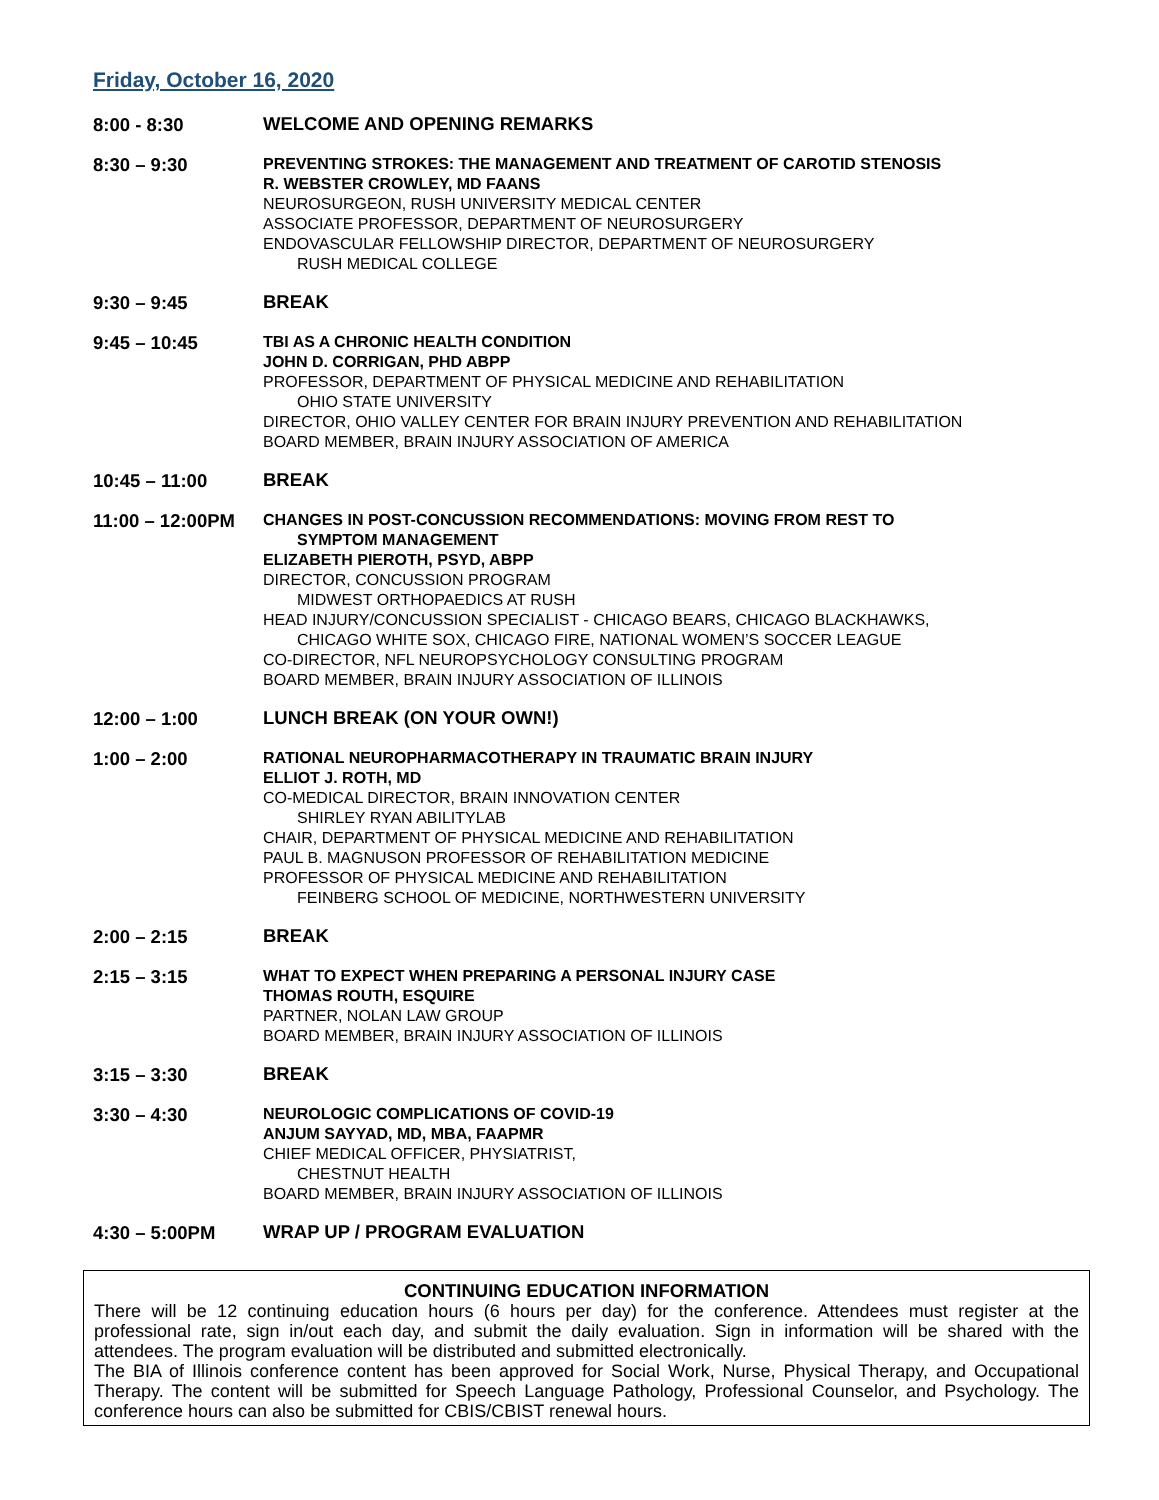Friday, October 16, 2020
8:00 - 8:30
WELCOME AND OPENING REMARKS
8:30 – 9:30
PREVENTING STROKES: THE MANAGEMENT AND TREATMENT OF CAROTID STENOSIS
R. WEBSTER CROWLEY, MD FAANS
NEUROSURGEON, RUSH UNIVERSITY MEDICAL CENTER
ASSOCIATE PROFESSOR, DEPARTMENT OF NEUROSURGERY
ENDOVASCULAR FELLOWSHIP DIRECTOR, DEPARTMENT OF NEUROSURGERY
RUSH MEDICAL COLLEGE
9:30 – 9:45
BREAK
9:45 – 10:45
TBI AS A CHRONIC HEALTH CONDITION
JOHN D. CORRIGAN, PHD ABPP
PROFESSOR, DEPARTMENT OF PHYSICAL MEDICINE AND REHABILITATION
OHIO STATE UNIVERSITY
DIRECTOR, OHIO VALLEY CENTER FOR BRAIN INJURY PREVENTION AND REHABILITATION
BOARD MEMBER, BRAIN INJURY ASSOCIATION OF AMERICA
10:45 – 11:00
BREAK
11:00 – 12:00PM
CHANGES IN POST-CONCUSSION RECOMMENDATIONS: MOVING FROM REST TO
SYMPTOM MANAGEMENT
ELIZABETH PIEROTH, PSYD, ABPP
DIRECTOR, CONCUSSION PROGRAM
MIDWEST ORTHOPAEDICS AT RUSH
HEAD INJURY/CONCUSSION SPECIALIST - CHICAGO BEARS, CHICAGO BLACKHAWKS,
CHICAGO WHITE SOX, CHICAGO FIRE, NATIONAL WOMEN’S SOCCER LEAGUE
CO-DIRECTOR, NFL NEUROPSYCHOLOGY CONSULTING PROGRAM
BOARD MEMBER, BRAIN INJURY ASSOCIATION OF ILLINOIS
12:00 – 1:00
LUNCH BREAK (ON YOUR OWN!)
1:00 – 2:00
RATIONAL NEUROPHARMACOTHERAPY IN TRAUMATIC BRAIN INJURY
ELLIOT J. ROTH, MD
CO-MEDICAL DIRECTOR, BRAIN INNOVATION CENTER
SHIRLEY RYAN ABILITYLAB
CHAIR, DEPARTMENT OF PHYSICAL MEDICINE AND REHABILITATION
PAUL B. MAGNUSON PROFESSOR OF REHABILITATION MEDICINE
PROFESSOR OF PHYSICAL MEDICINE AND REHABILITATION
FEINBERG SCHOOL OF MEDICINE, NORTHWESTERN UNIVERSITY
2:00 – 2:15
BREAK
2:15 – 3:15
WHAT TO EXPECT WHEN PREPARING A PERSONAL INJURY CASE
THOMAS ROUTH, ESQUIRE
PARTNER, NOLAN LAW GROUP
BOARD MEMBER, BRAIN INJURY ASSOCIATION OF ILLINOIS
3:15 – 3:30
BREAK
3:30 – 4:30
NEUROLOGIC COMPLICATIONS OF COVID-19
ANJUM SAYYAD, MD, MBA, FAAPMR
CHIEF MEDICAL OFFICER, PHYSIATRIST,
CHESTNUT HEALTH
BOARD MEMBER, BRAIN INJURY ASSOCIATION OF ILLINOIS
4:30 – 5:00PM
WRAP UP / PROGRAM EVALUATION
CONTINUING EDUCATION INFORMATION
There will be 12 continuing education hours (6 hours per day) for the conference. Attendees must register at the professional rate, sign in/out each day, and submit the daily evaluation. Sign in information will be shared with the attendees. The program evaluation will be distributed and submitted electronically.
The BIA of Illinois conference content has been approved for Social Work, Nurse, Physical Therapy, and Occupational Therapy. The content will be submitted for Speech Language Pathology, Professional Counselor, and Psychology. The conference hours can also be submitted for CBIS/CBIST renewal hours.